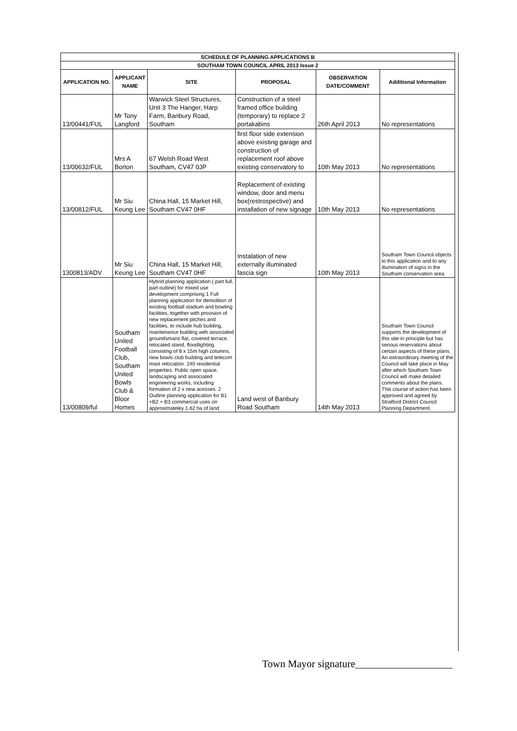| SCHEDULE OF PLANNING APPLICATIONS B | | | | | |
| SOUTHAM TOWN COUNCIL APRIL 2013 Issue 2 | | | | | |
| APPLICATION NO. | APPLICANT NAME | SITE | PROPOSAL | OBSERVATION DATE/COMMENT | Additional Information |
| 13/00441/FUL | Mr Tony Langford | Warwick Steel Structures, Unit 3 The Hanger, Harp Farm, Banbury Road, Southam | Construction of a steel framed office building (temporary) to replace 2 portakabins | 26th April 2013 | No representations |
| 13/00632/FUL | Mrs A Borton | 67 Welsh Road West Southam, CV47 0JP | first floor side extension above existing garage and construction of replacement roof above existing conservatory to | 10th May 2013 | No representations |
| 13/00812/FUL | Mr Siu Keung Lee | China Hall, 15 Market Hill, Southam CV47 0HF | Replacement of existing window, door and menu box(restrospective) and installation of new signage | 10th May 2013 | No representations |
| 1300813/ADV | Mr Siu Keung Lee | China Hall, 15 Market Hill, Southam CV47 0HF | Instalation of new externally illuminated fascia sign | 10th May 2013 | Southam Town Council objects to this application and to any illumination of signs in the Southam conservation area. |
| 13/00809/ful | Southam United Football Club, Southam United Bowls Club & Bloor Homes | Hybrid planning application ( part full, part outline) for mixed use development comprising 1 Full planning application for demolition of existing football stadium and bowling facilities, together with provision of new replacement pitches and facilities, to include hub building, maintenance building with associated groundsmans flat, covered terrace, relocated stand, floodlighting consisting of 8 x 15m high columns, new bowls club building and telecom mast relocation. 240 residential properties. Public open space, landscaping and associated engineering works, including formation of 2 x new acesses. 2 Outline planning application for B1 +B2 + B3 commercial uses on approximateley 1.62 ha of land | Land west of Banbury Road Southam | 14th May 2013 | Southam Town Council supports the development of this site in principle but has serious reservations about certain aspects of these plans. An extraordinary meeting of the Council will take place in May after which Southam Town Council will make detailed comments about the plans. This course of action has been approved and agreed by Stratford District Council Planning Department. |
Town Mayor signature___________________